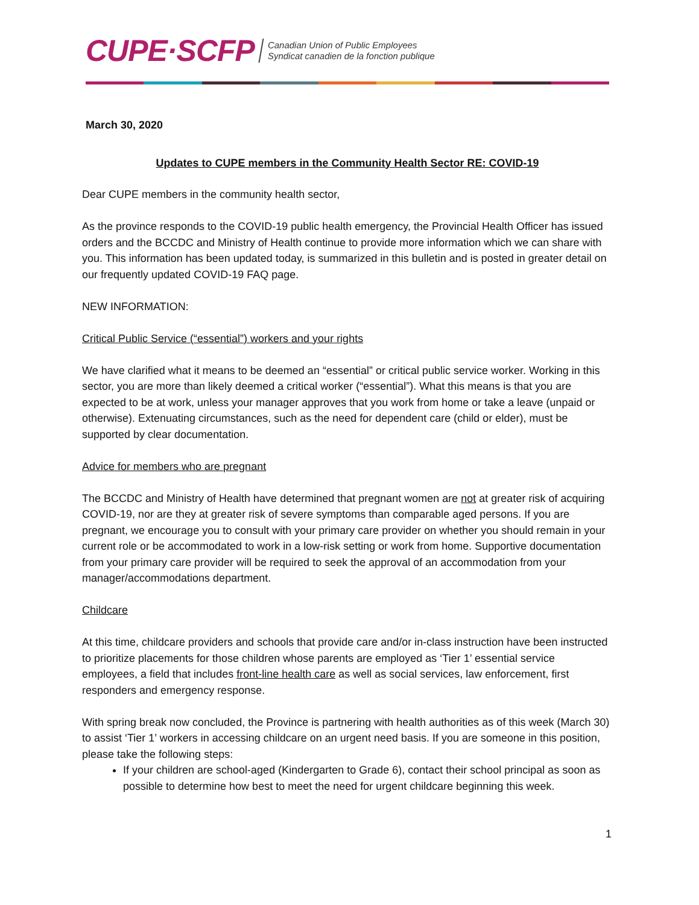CUPE·SCFP Canadian Union of Public Employees
Syndicat canadien de la fonction publique
March 30, 2020
Updates to CUPE members in the Community Health Sector RE: COVID-19
Dear CUPE members in the community health sector,
As the province responds to the COVID-19 public health emergency, the Provincial Health Officer has issued orders and the BCCDC and Ministry of Health continue to provide more information which we can share with you. This information has been updated today, is summarized in this bulletin and is posted in greater detail on our frequently updated COVID-19 FAQ page.
NEW INFORMATION:
Critical Public Service (“essential”) workers and your rights
We have clarified what it means to be deemed an “essential” or critical public service worker. Working in this sector, you are more than likely deemed a critical worker (“essential”). What this means is that you are expected to be at work, unless your manager approves that you work from home or take a leave (unpaid or otherwise). Extenuating circumstances, such as the need for dependent care (child or elder), must be supported by clear documentation.
Advice for members who are pregnant
The BCCDC and Ministry of Health have determined that pregnant women are not at greater risk of acquiring COVID-19, nor are they at greater risk of severe symptoms than comparable aged persons. If you are pregnant, we encourage you to consult with your primary care provider on whether you should remain in your current role or be accommodated to work in a low-risk setting or work from home. Supportive documentation from your primary care provider will be required to seek the approval of an accommodation from your manager/accommodations department.
Childcare
At this time, childcare providers and schools that provide care and/or in-class instruction have been instructed to prioritize placements for those children whose parents are employed as ‘Tier 1’ essential service employees, a field that includes front-line health care as well as social services, law enforcement, first responders and emergency response.
With spring break now concluded, the Province is partnering with health authorities as of this week (March 30) to assist ‘Tier 1’ workers in accessing childcare on an urgent need basis. If you are someone in this position, please take the following steps:
If your children are school-aged (Kindergarten to Grade 6), contact their school principal as soon as possible to determine how best to meet the need for urgent childcare beginning this week.
1